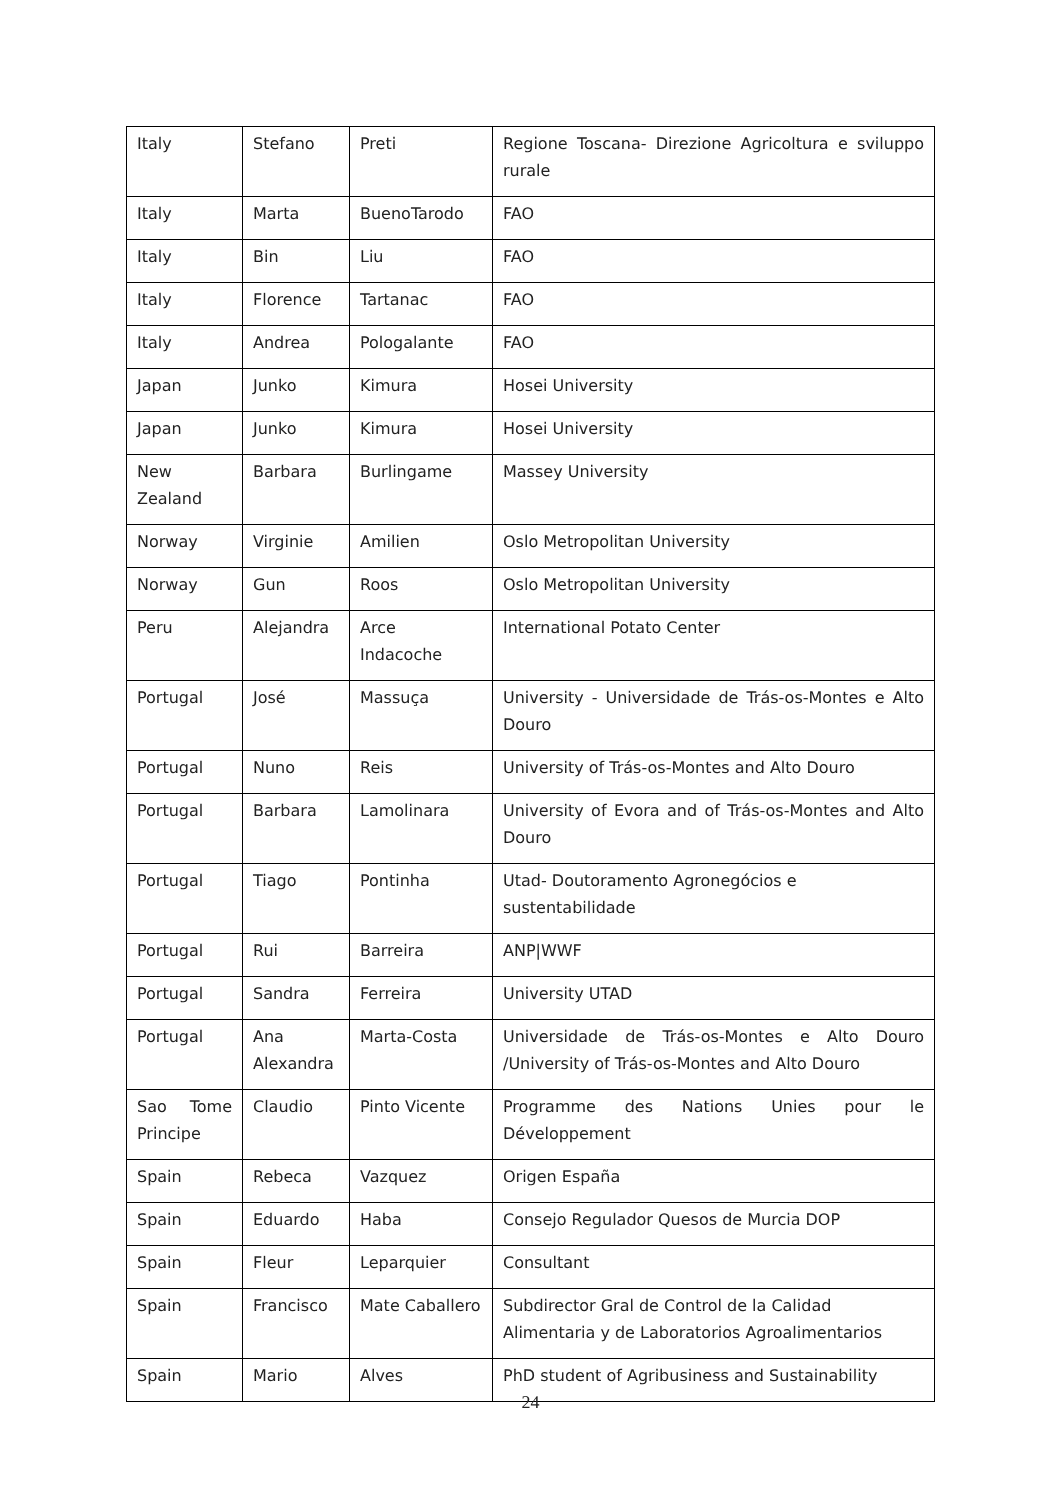| Italy | Stefano | Preti | Regione Toscana- Direzione Agricoltura e sviluppo rurale |
| Italy | Marta | BuenoTarodo | FAO |
| Italy | Bin | Liu | FAO |
| Italy | Florence | Tartanac | FAO |
| Italy | Andrea | Pologalante | FAO |
| Japan | Junko | Kimura | Hosei University |
| Japan | Junko | Kimura | Hosei University |
| New Zealand | Barbara | Burlingame | Massey University |
| Norway | Virginie | Amilien | Oslo Metropolitan University |
| Norway | Gun | Roos | Oslo Metropolitan University |
| Peru | Alejandra | Arce Indacoche | International Potato Center |
| Portugal | José | Massuça | University - Universidade de Trás-os-Montes e Alto Douro |
| Portugal | Nuno | Reis | University of Trás-os-Montes and Alto Douro |
| Portugal | Barbara | Lamolinara | University of Evora and of Trás-os-Montes and Alto Douro |
| Portugal | Tiago | Pontinha | Utad- Doutoramento Agronegócios e sustentabilidade |
| Portugal | Rui | Barreira | ANP/WWF |
| Portugal | Sandra | Ferreira | University UTAD |
| Portugal | Ana Alexandra | Marta-Costa | Universidade de Trás-os-Montes e Alto Douro /University of Trás-os-Montes and Alto Douro |
| Sao Tome Principe | Claudio | Pinto Vicente | Programme des Nations Unies pour le Développement |
| Spain | Rebeca | Vazquez | Origen España |
| Spain | Eduardo | Haba | Consejo Regulador Quesos de Murcia DOP |
| Spain | Fleur | Leparquier | Consultant |
| Spain | Francisco | Mate Caballero | Subdirector Gral de Control de la Calidad Alimentaria y de Laboratorios Agroalimentarios |
| Spain | Mario | Alves | PhD student of Agribusiness and Sustainability |
24